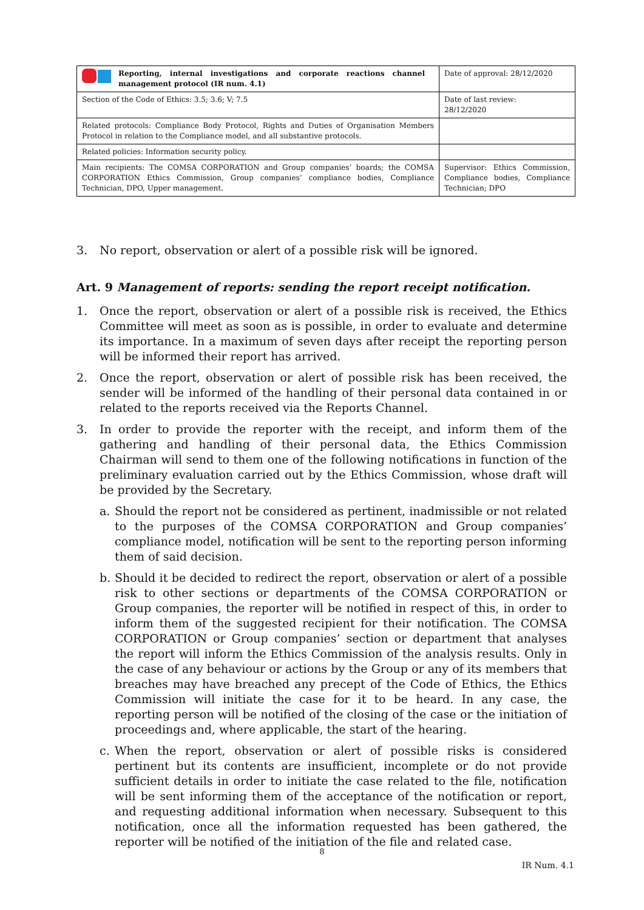| Reporting, internal investigations and corporate reactions channel management protocol (IR num. 4.1) | Date of approval: 28/12/2020 |
| Section of the Code of Ethics: 3.5; 3.6; V; 7.5 | Date of last review: 28/12/2020 |
| Related protocols: Compliance Body Protocol, Rights and Duties of Organisation Members Protocol in relation to the Compliance model, and all substantive protocols. | |
| Related policies: Information security policy. | |
| Main recipients: The COMSA CORPORATION and Group companies’ boards; the COMSA CORPORATION Ethics Commission, Group companies’ compliance bodies, Compliance Technician, DPO, Upper management. | Supervisor: Ethics Commission, Compliance bodies, Compliance Technician; DPO |
3. No report, observation or alert of a possible risk will be ignored.
Art. 9 Management of reports: sending the report receipt notification.
1. Once the report, observation or alert of a possible risk is received, the Ethics Committee will meet as soon as is possible, in order to evaluate and determine its importance. In a maximum of seven days after receipt the reporting person will be informed their report has arrived.
2. Once the report, observation or alert of possible risk has been received, the sender will be informed of the handling of their personal data contained in or related to the reports received via the Reports Channel.
3. In order to provide the reporter with the receipt, and inform them of the gathering and handling of their personal data, the Ethics Commission Chairman will send to them one of the following notifications in function of the preliminary evaluation carried out by the Ethics Commission, whose draft will be provided by the Secretary.
a. Should the report not be considered as pertinent, inadmissible or not related to the purposes of the COMSA CORPORATION and Group companies’ compliance model, notification will be sent to the reporting person informing them of said decision.
b. Should it be decided to redirect the report, observation or alert of a possible risk to other sections or departments of the COMSA CORPORATION or Group companies, the reporter will be notified in respect of this, in order to inform them of the suggested recipient for their notification. The COMSA CORPORATION or Group companies’ section or department that analyses the report will inform the Ethics Commission of the analysis results. Only in the case of any behaviour or actions by the Group or any of its members that breaches may have breached any precept of the Code of Ethics, the Ethics Commission will initiate the case for it to be heard. In any case, the reporting person will be notified of the closing of the case or the initiation of proceedings and, where applicable, the start of the hearing.
c. When the report, observation or alert of possible risks is considered pertinent but its contents are insufficient, incomplete or do not provide sufficient details in order to initiate the case related to the file, notification will be sent informing them of the acceptance of the notification or report, and requesting additional information when necessary. Subsequent to this notification, once all the information requested has been gathered, the reporter will be notified of the initiation of the file and related case.
8
IR Num. 4.1